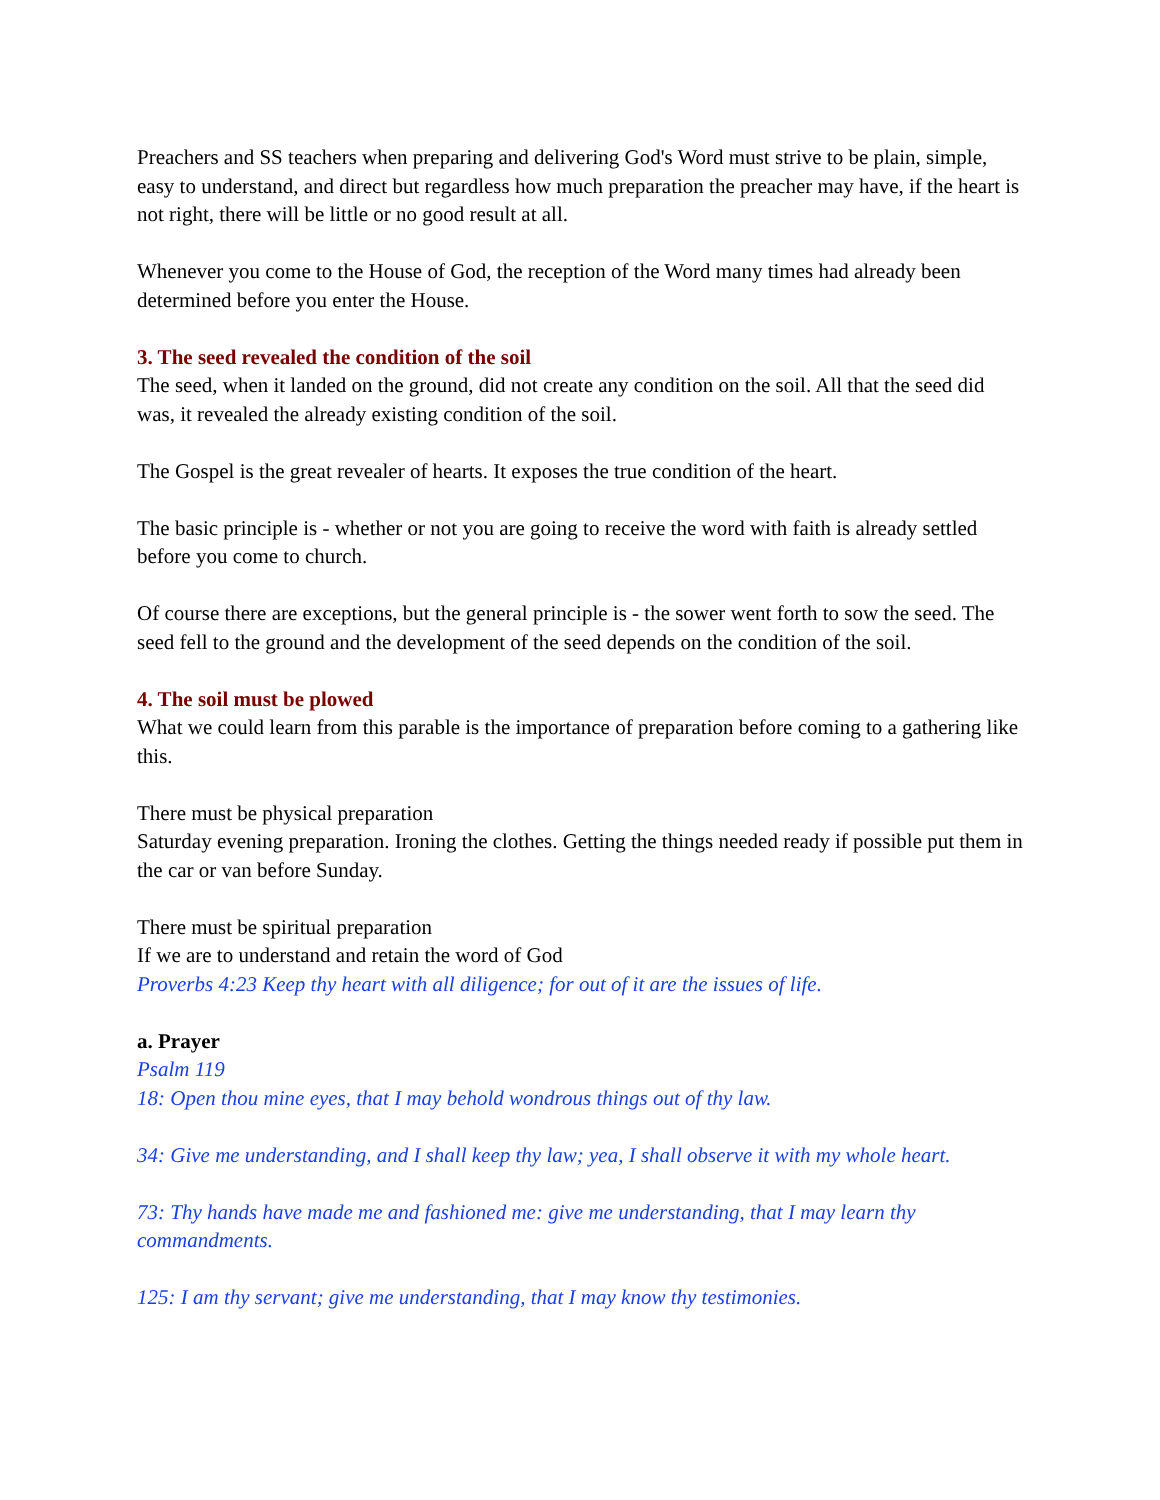Preachers and SS teachers when preparing and delivering God's Word must strive to be plain, simple, easy to understand, and direct but regardless how much preparation the preacher may have, if the heart is not right, there will be little or no good result at all.
Whenever you come to the House of God, the reception of the Word many times had already been determined before you enter the House.
3. The seed revealed the condition of the soil
The seed, when it landed on the ground, did not create any condition on the soil. All that the seed did was, it revealed the already existing condition of the soil.
The Gospel is the great revealer of hearts. It exposes the true condition of the heart.
The basic principle is - whether or not you are going to receive the word with faith is already settled before you come to church.
Of course there are exceptions, but the general principle is - the sower went forth to sow the seed. The seed fell to the ground and the development of the seed depends on the condition of the soil.
4. The soil must be plowed
What we could learn from this parable is the importance of preparation before coming to a gathering like this.
There must be physical preparation
Saturday evening preparation. Ironing the clothes. Getting the things needed ready if possible put them in the car or van before Sunday.
There must be spiritual preparation
If we are to understand and retain the word of God
Proverbs 4:23 Keep thy heart with all diligence; for out of it are the issues of life.
a. Prayer
Psalm 119
18: Open thou mine eyes, that I may behold wondrous things out of thy law.
34: Give me understanding, and I shall keep thy law; yea, I shall observe it with my whole heart.
73: Thy hands have made me and fashioned me: give me understanding, that I may learn thy commandments.
125: I am thy servant; give me understanding, that I may know thy testimonies.